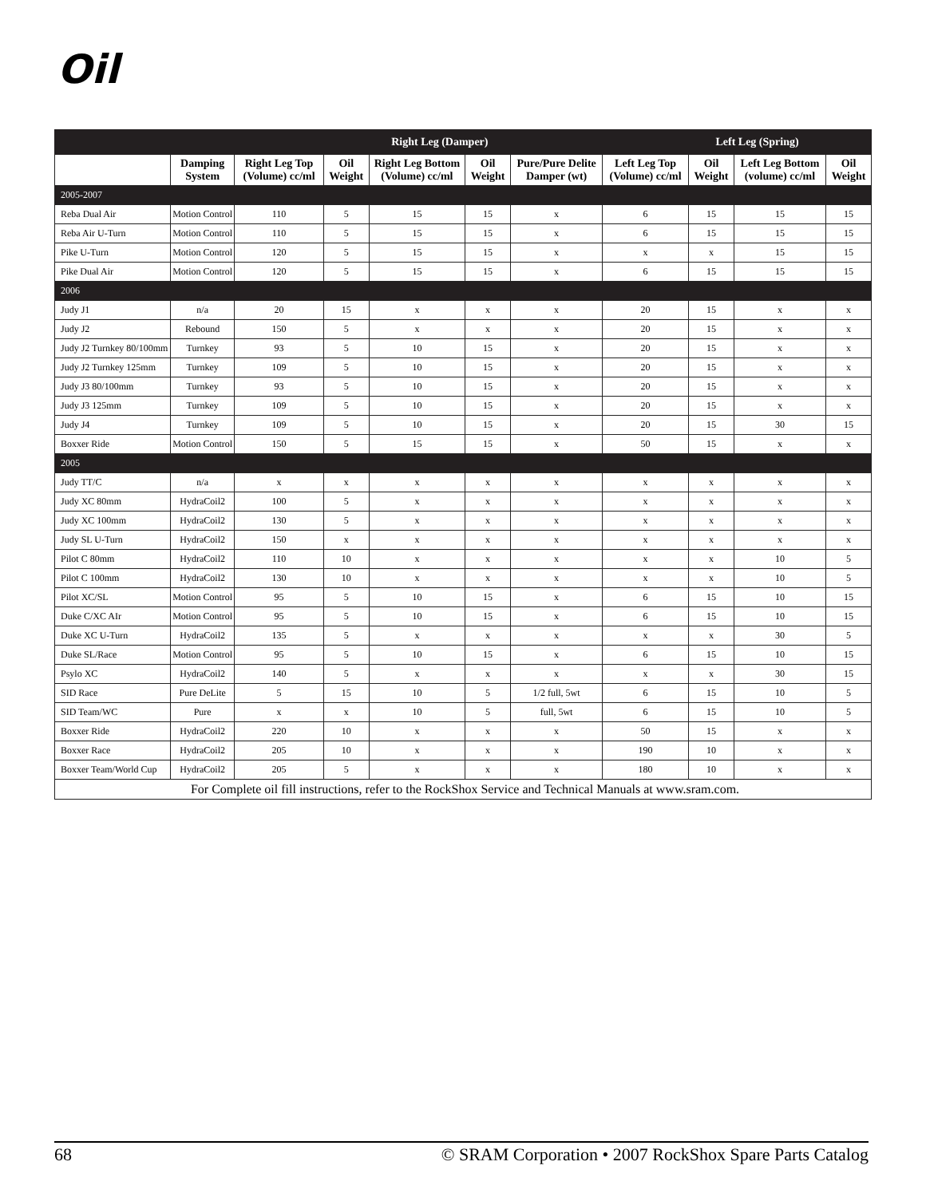Oil
| | | | | Right Leg (Damper) | | | | Left Leg (Spring) | | |
| --- | --- | --- | --- | --- | --- | --- | --- | --- | --- | --- |
| | Damping System | Right Leg Top (Volume) cc/ml | Oil Weight | Right Leg Bottom (Volume) cc/ml | Oil Weight | Pure/Pure Delite Damper (wt) | Left Leg Top (Volume) cc/ml | Oil Weight | Left Leg Bottom (volume) cc/ml | Oil Weight |
| 2005-2007 | | | | | | | | | | |
| Reba Dual Air | Motion Control | 110 | 5 | 15 | 15 | x | 6 | 15 | 15 | 15 |
| Reba Air U-Turn | Motion Control | 110 | 5 | 15 | 15 | x | 6 | 15 | 15 | 15 |
| Pike U-Turn | Motion Control | 120 | 5 | 15 | 15 | x | x | x | 15 | 15 |
| Pike Dual Air | Motion Control | 120 | 5 | 15 | 15 | x | 6 | 15 | 15 | 15 |
| 2006 | | | | | | | | | | |
| Judy J1 | n/a | 20 | 15 | x | x | x | 20 | 15 | x | x |
| Judy J2 | Rebound | 150 | 5 | x | x | x | 20 | 15 | x | x |
| Judy J2 Turnkey 80/100mm | Turnkey | 93 | 5 | 10 | 15 | x | 20 | 15 | x | x |
| Judy J2 Turnkey 125mm | Turnkey | 109 | 5 | 10 | 15 | x | 20 | 15 | x | x |
| Judy J3 80/100mm | Turnkey | 93 | 5 | 10 | 15 | x | 20 | 15 | x | x |
| Judy J3 125mm | Turnkey | 109 | 5 | 10 | 15 | x | 20 | 15 | x | x |
| Judy J4 | Turnkey | 109 | 5 | 10 | 15 | x | 20 | 15 | 30 | 15 |
| Boxxer Ride | Motion Control | 150 | 5 | 15 | 15 | x | 50 | 15 | x | x |
| 2005 | | | | | | | | | | |
| Judy TT/C | n/a | x | x | x | x | x | x | x | x | x |
| Judy XC 80mm | HydraCoil2 | 100 | 5 | x | x | x | x | x | x | x |
| Judy XC 100mm | HydraCoil2 | 130 | 5 | x | x | x | x | x | x | x |
| Judy SL U-Turn | HydraCoil2 | 150 | x | x | x | x | x | x | x | x |
| Pilot C 80mm | HydraCoil2 | 110 | 10 | x | x | x | x | x | 10 | 5 |
| Pilot C 100mm | HydraCoil2 | 130 | 10 | x | x | x | x | x | 10 | 5 |
| Pilot XC/SL | Motion Control | 95 | 5 | 10 | 15 | x | 6 | 15 | 10 | 15 |
| Duke C/XC AIr | Motion Control | 95 | 5 | 10 | 15 | x | 6 | 15 | 10 | 15 |
| Duke XC U-Turn | HydraCoil2 | 135 | 5 | x | x | x | x | x | 30 | 5 |
| Duke SL/Race | Motion Control | 95 | 5 | 10 | 15 | x | 6 | 15 | 10 | 15 |
| Psylo XC | HydraCoil2 | 140 | 5 | x | x | x | x | x | 30 | 15 |
| SID Race | Pure DeLite | 5 | 15 | 10 | 5 | 1/2 full, 5wt | 6 | 15 | 10 | 5 |
| SID Team/WC | Pure | x | x | 10 | 5 | full, 5wt | 6 | 15 | 10 | 5 |
| Boxxer Ride | HydraCoil2 | 220 | 10 | x | x | x | 50 | 15 | x | x |
| Boxxer Race | HydraCoil2 | 205 | 10 | x | x | x | 190 | 10 | x | x |
| Boxxer Team/World Cup | HydraCoil2 | 205 | 5 | x | x | x | 180 | 10 | x | x |
| For Complete oil fill instructions, refer to the RockShox Service and Technical Manuals at www.sram.com. | | | | | | | | | | |
68 © SRAM Corporation • 2007 RockShox Spare Parts Catalog